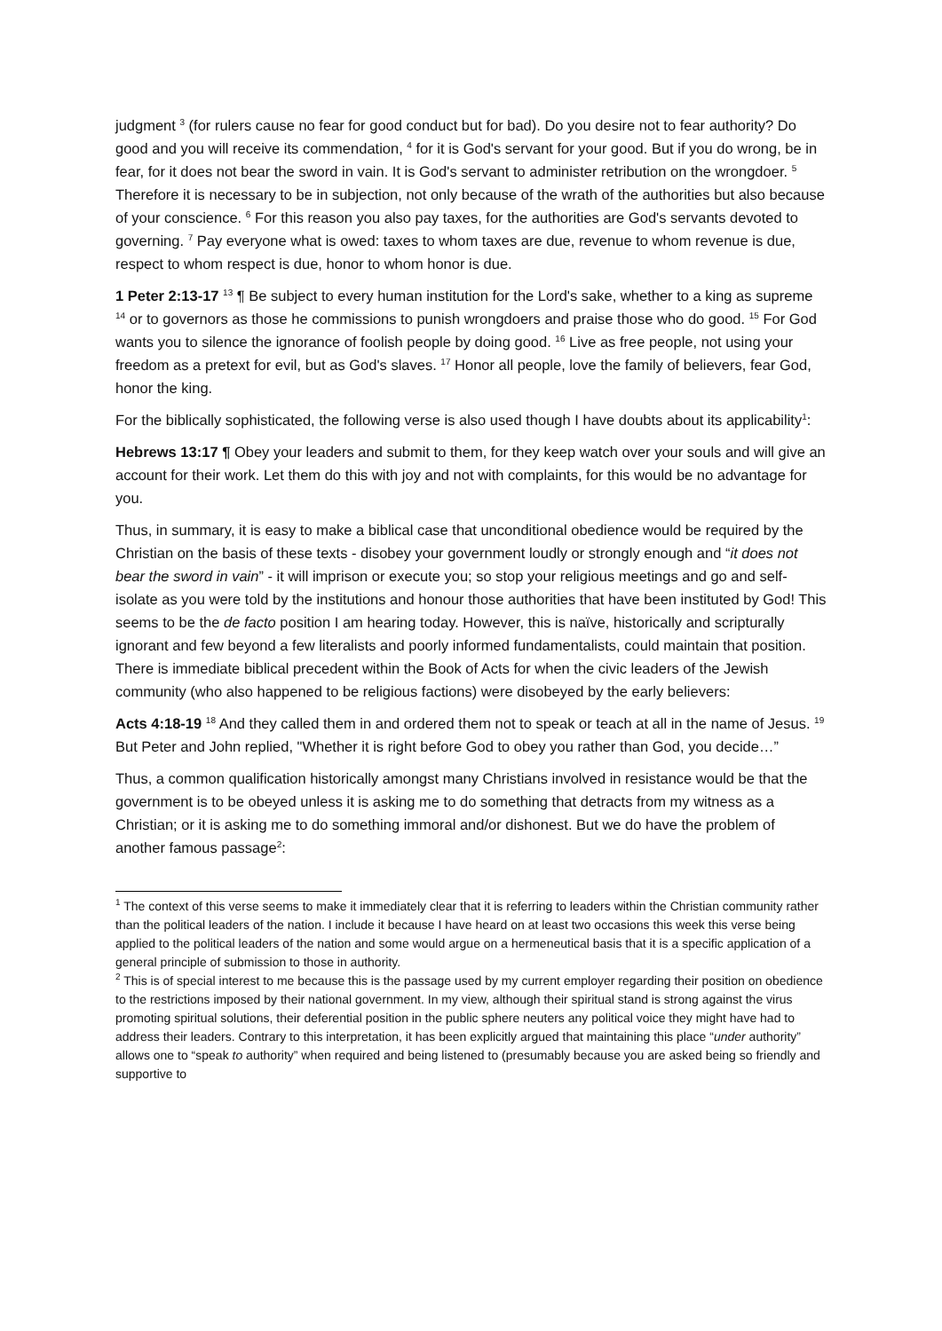judgment <sup>3</sup> (for rulers cause no fear for good conduct but for bad). Do you desire not to fear authority? Do good and you will receive its commendation, <sup>4</sup> for it is God's servant for your good. But if you do wrong, be in fear, for it does not bear the sword in vain. It is God's servant to administer retribution on the wrongdoer. <sup>5</sup> Therefore it is necessary to be in subjection, not only because of the wrath of the authorities but also because of your conscience. <sup>6</sup> For this reason you also pay taxes, for the authorities are God's servants devoted to governing. <sup>7</sup> Pay everyone what is owed: taxes to whom taxes are due, revenue to whom revenue is due, respect to whom respect is due, honor to whom honor is due.
1 Peter 2:13-17 <sup>13</sup> ¶ Be subject to every human institution for the Lord's sake, whether to a king as supreme <sup>14</sup> or to governors as those he commissions to punish wrongdoers and praise those who do good. <sup>15</sup> For God wants you to silence the ignorance of foolish people by doing good. <sup>16</sup> Live as free people, not using your freedom as a pretext for evil, but as God's slaves. <sup>17</sup> Honor all people, love the family of believers, fear God, honor the king.
For the biblically sophisticated, the following verse is also used though I have doubts about its applicability<sup>1</sup>:
Hebrews 13:17 ¶ Obey your leaders and submit to them, for they keep watch over your souls and will give an account for their work. Let them do this with joy and not with complaints, for this would be no advantage for you.
Thus, in summary, it is easy to make a biblical case that unconditional obedience would be required by the Christian on the basis of these texts - disobey your government loudly or strongly enough and “it does not bear the sword in vain” - it will imprison or execute you; so stop your religious meetings and go and self-isolate as you were told by the institutions and honour those authorities that have been instituted by God! This seems to be the de facto position I am hearing today. However, this is naïve, historically and scripturally ignorant and few beyond a few literalists and poorly informed fundamentalists, could maintain that position. There is immediate biblical precedent within the Book of Acts for when the civic leaders of the Jewish community (who also happened to be religious factions) were disobeyed by the early believers:
Acts 4:18-19 <sup>18</sup> And they called them in and ordered them not to speak or teach at all in the name of Jesus. <sup>19</sup> But Peter and John replied, "Whether it is right before God to obey you rather than God, you decide…”
Thus, a common qualification historically amongst many Christians involved in resistance would be that the government is to be obeyed unless it is asking me to do something that detracts from my witness as a Christian; or it is asking me to do something immoral and/or dishonest. But we do have the problem of another famous passage<sup>2</sup>:
<sup>1</sup> The context of this verse seems to make it immediately clear that it is referring to leaders within the Christian community rather than the political leaders of the nation. I include it because I have heard on at least two occasions this week this verse being applied to the political leaders of the nation and some would argue on a hermeneutical basis that it is a specific application of a general principle of submission to those in authority.
<sup>2</sup> This is of special interest to me because this is the passage used by my current employer regarding their position on obedience to the restrictions imposed by their national government. In my view, although their spiritual stand is strong against the virus promoting spiritual solutions, their deferential position in the public sphere neuters any political voice they might have had to address their leaders. Contrary to this interpretation, it has been explicitly argued that maintaining this place “under authority” allows one to “speak to authority” when required and being listened to (presumably because you are asked being so friendly and supportive to